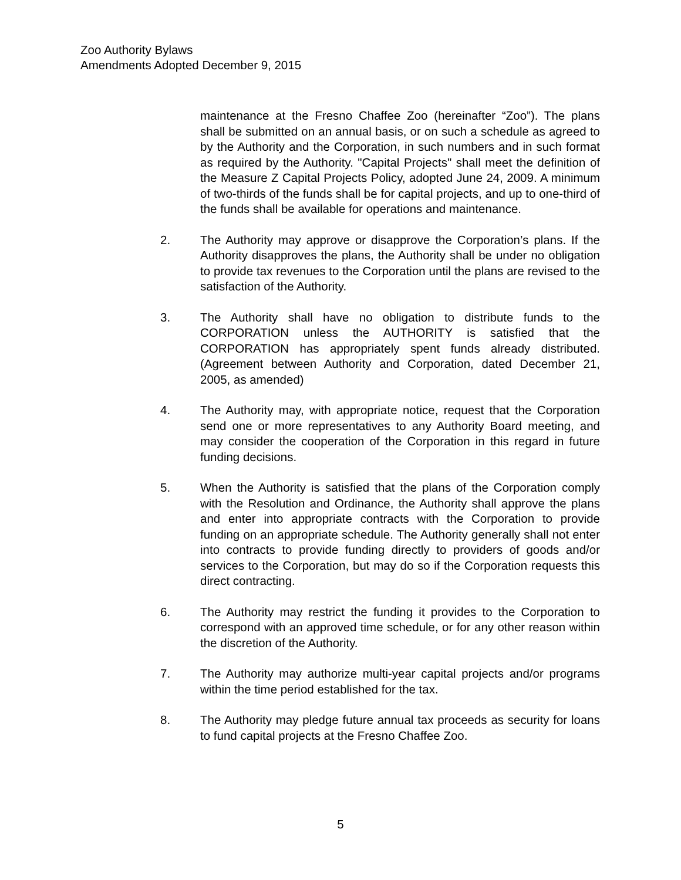Zoo Authority Bylaws
Amendments Adopted December 9, 2015
maintenance at the Fresno Chaffee Zoo (hereinafter “Zoo”). The plans shall be submitted on an annual basis, or on such a schedule as agreed to by the Authority and the Corporation, in such numbers and in such format as required by the Authority. "Capital Projects" shall meet the definition of the Measure Z Capital Projects Policy, adopted June 24, 2009. A minimum of two-thirds of the funds shall be for capital projects, and up to one-third of the funds shall be available for operations and maintenance.
2. The Authority may approve or disapprove the Corporation’s plans. If the Authority disapproves the plans, the Authority shall be under no obligation to provide tax revenues to the Corporation until the plans are revised to the satisfaction of the Authority.
3. The Authority shall have no obligation to distribute funds to the CORPORATION unless the AUTHORITY is satisfied that the CORPORATION has appropriately spent funds already distributed. (Agreement between Authority and Corporation, dated December 21, 2005, as amended)
4. The Authority may, with appropriate notice, request that the Corporation send one or more representatives to any Authority Board meeting, and may consider the cooperation of the Corporation in this regard in future funding decisions.
5. When the Authority is satisfied that the plans of the Corporation comply with the Resolution and Ordinance, the Authority shall approve the plans and enter into appropriate contracts with the Corporation to provide funding on an appropriate schedule. The Authority generally shall not enter into contracts to provide funding directly to providers of goods and/or services to the Corporation, but may do so if the Corporation requests this direct contracting.
6. The Authority may restrict the funding it provides to the Corporation to correspond with an approved time schedule, or for any other reason within the discretion of the Authority.
7. The Authority may authorize multi-year capital projects and/or programs within the time period established for the tax.
8. The Authority may pledge future annual tax proceeds as security for loans to fund capital projects at the Fresno Chaffee Zoo.
5